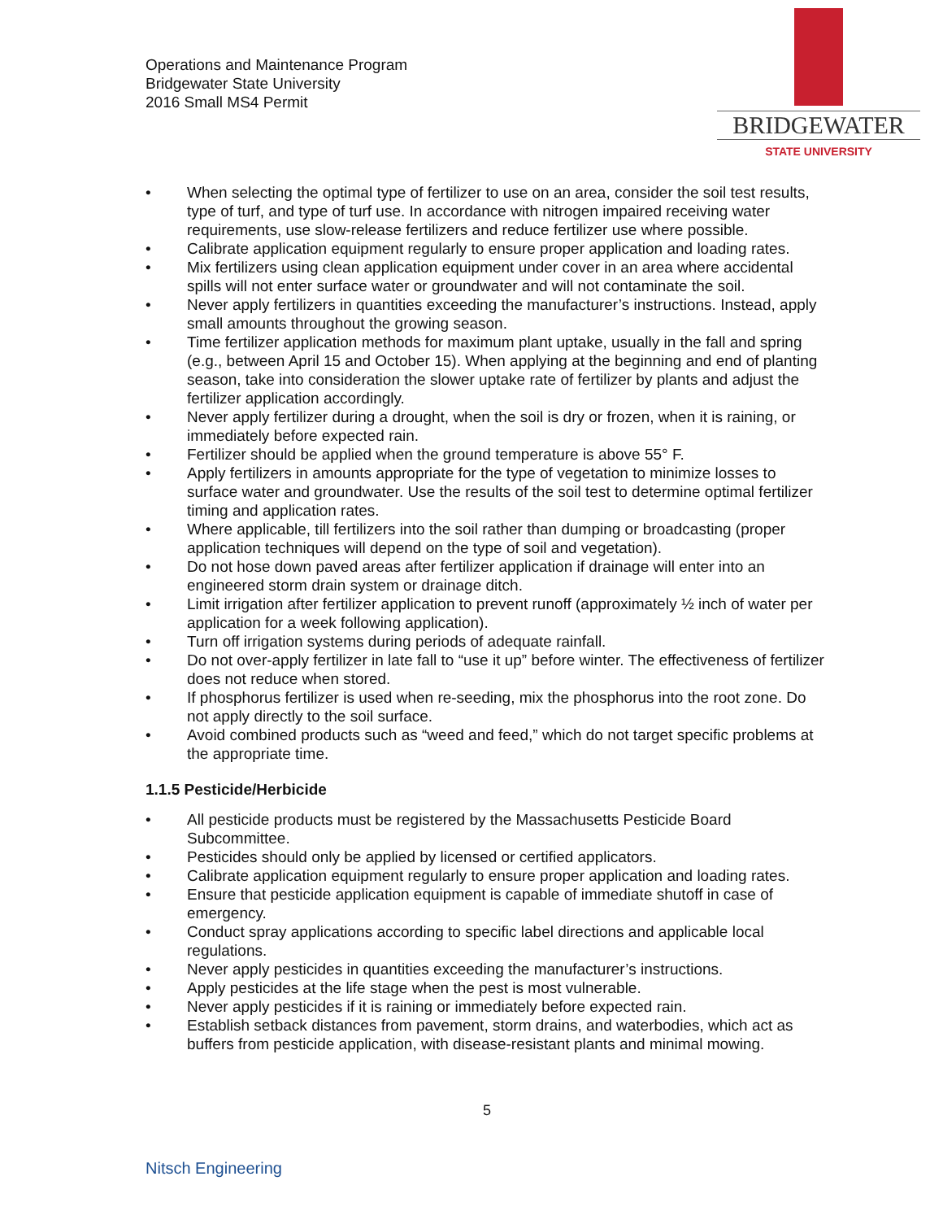Operations and Maintenance Program
Bridgewater State University
2016 Small MS4 Permit
BRIDGEWATER
STATE UNIVERSITY
• When selecting the optimal type of fertilizer to use on an area, consider the soil test results, type of turf, and type of turf use. In accordance with nitrogen impaired receiving water requirements, use slow-release fertilizers and reduce fertilizer use where possible.
• Calibrate application equipment regularly to ensure proper application and loading rates.
• Mix fertilizers using clean application equipment under cover in an area where accidental spills will not enter surface water or groundwater and will not contaminate the soil.
• Never apply fertilizers in quantities exceeding the manufacturer’s instructions. Instead, apply small amounts throughout the growing season.
• Time fertilizer application methods for maximum plant uptake, usually in the fall and spring (e.g., between April 15 and October 15). When applying at the beginning and end of planting season, take into consideration the slower uptake rate of fertilizer by plants and adjust the fertilizer application accordingly.
• Never apply fertilizer during a drought, when the soil is dry or frozen, when it is raining, or immediately before expected rain.
• Fertilizer should be applied when the ground temperature is above 55° F.
• Apply fertilizers in amounts appropriate for the type of vegetation to minimize losses to surface water and groundwater. Use the results of the soil test to determine optimal fertilizer timing and application rates.
• Where applicable, till fertilizers into the soil rather than dumping or broadcasting (proper application techniques will depend on the type of soil and vegetation).
• Do not hose down paved areas after fertilizer application if drainage will enter into an engineered storm drain system or drainage ditch.
• Limit irrigation after fertilizer application to prevent runoff (approximately ½ inch of water per application for a week following application).
• Turn off irrigation systems during periods of adequate rainfall.
• Do not over-apply fertilizer in late fall to “use it up” before winter. The effectiveness of fertilizer does not reduce when stored.
• If phosphorus fertilizer is used when re-seeding, mix the phosphorus into the root zone. Do not apply directly to the soil surface.
• Avoid combined products such as “weed and feed,” which do not target specific problems at the appropriate time.
1.1.5 Pesticide/Herbicide
• All pesticide products must be registered by the Massachusetts Pesticide Board Subcommittee.
• Pesticides should only be applied by licensed or certified applicators.
• Calibrate application equipment regularly to ensure proper application and loading rates.
• Ensure that pesticide application equipment is capable of immediate shutoff in case of emergency.
• Conduct spray applications according to specific label directions and applicable local regulations.
• Never apply pesticides in quantities exceeding the manufacturer’s instructions.
• Apply pesticides at the life stage when the pest is most vulnerable.
• Never apply pesticides if it is raining or immediately before expected rain.
• Establish setback distances from pavement, storm drains, and waterbodies, which act as buffers from pesticide application, with disease-resistant plants and minimal mowing.
Nitsch Engineering
5